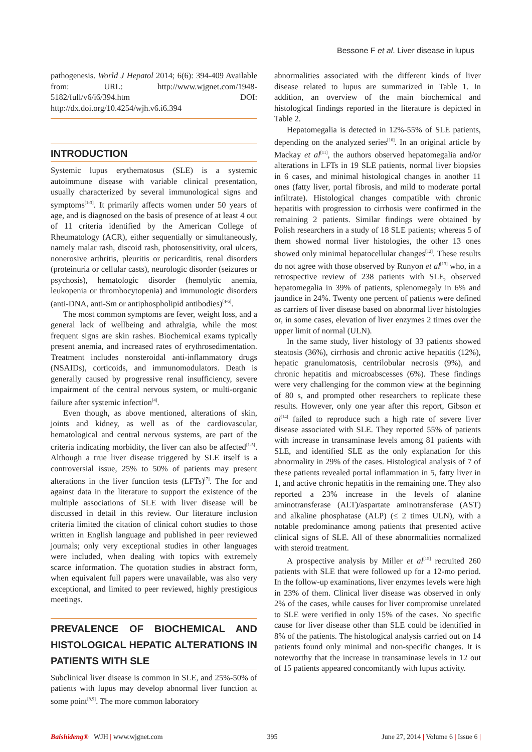Bessone F et al. Liver disease in lupus
pathogenesis. World J Hepatol 2014; 6(6): 394-409 Available from: URL: http://www.wjgnet.com/1948-5182/full/v6/i6/394.htm DOI: http://dx.doi.org/10.4254/wjh.v6.i6.394
INTRODUCTION
Systemic lupus erythematosus (SLE) is a systemic autoimmune disease with variable clinical presentation, usually characterized by several immunological signs and symptoms<sup>[1-3]</sup>. It primarily affects women under 50 years of age, and is diagnosed on the basis of presence of at least 4 out of 11 criteria identified by the American College of Rheumatology (ACR), either sequentially or simultaneously, namely malar rash, discoid rash, photosensitivity, oral ulcers, nonerosive arthritis, pleuritis or pericarditis, renal disorders (proteinuria or cellular casts), neurologic disorder (seizures or psychosis), hematologic disorder (hemolytic anemia, leukopenia or thrombocytopenia) and immunologic disorders (anti-DNA, anti-Sm or antiphospholipid antibodies)<sup>[4-6]</sup>.
The most common symptoms are fever, weight loss, and a general lack of wellbeing and athralgia, while the most frequent signs are skin rashes. Biochemical exams typically present anemia, and increased rates of erythrosedimentation. Treatment includes nonsteroidal anti-inflammatory drugs (NSAIDs), corticoids, and immunomodulators. Death is generally caused by progressive renal insufficiency, severe impairment of the central nervous system, or multi-organic failure after systemic infection<sup>[4]</sup>.
Even though, as above mentioned, alterations of skin, joints and kidney, as well as of the cardiovascular, hematological and central nervous systems, are part of the criteria indicating morbidity, the liver can also be affected<sup>[1-5]</sup>. Although a true liver disease triggered by SLE itself is a controversial issue, 25% to 50% of patients may present alterations in the liver function tests (LFTs)<sup>[7]</sup>. The for and against data in the literature to support the existence of the multiple associations of SLE with liver disease will be discussed in detail in this review. Our literature inclusion criteria limited the citation of clinical cohort studies to those written in English language and published in peer reviewed journals; only very exceptional studies in other languages were included, when dealing with topics with extremely scarce information. The quotation studies in abstract form, when equivalent full papers were unavailable, was also very exceptional, and limited to peer reviewed, highly prestigious meetings.
PREVALENCE OF BIOCHEMICAL AND HISTOLOGICAL HEPATIC ALTERATIONS IN PATIENTS WITH SLE
Subclinical liver disease is common in SLE, and 25%-50% of patients with lupus may develop abnormal liver function at some point<sup>[8,9]</sup>. The more common laboratory
abnormalities associated with the different kinds of liver disease related to lupus are summarized in Table 1. In addition, an overview of the main biochemical and histological findings reported in the literature is depicted in Table 2.
Hepatomegalia is detected in 12%-55% of SLE patients, depending on the analyzed series<sup>[10]</sup>. In an original article by Mackay et al<sup>[11]</sup>, the authors observed hepatomegalia and/or alterations in LFTs in 19 SLE patients, normal liver biopsies in 6 cases, and minimal histological changes in another 11 ones (fatty liver, portal fibrosis, and mild to moderate portal infiltrate). Histological changes compatible with chronic hepatitis with progression to cirrhosis were confirmed in the remaining 2 patients. Similar findings were obtained by Polish researchers in a study of 18 SLE patients; whereas 5 of them showed normal liver histologies, the other 13 ones showed only minimal hepatocellular changes<sup>[12]</sup>. These results do not agree with those observed by Runyon et al<sup>[13]</sup> who, in a retrospective review of 238 patients with SLE, observed hepatomegalia in 39% of patients, splenomegaly in 6% and jaundice in 24%. Twenty one percent of patients were defined as carriers of liver disease based on abnormal liver histologies or, in some cases, elevation of liver enzymes 2 times over the upper limit of normal (ULN).
In the same study, liver histology of 33 patients showed steatosis (36%), cirrhosis and chronic active hepatitis (12%), hepatic granulomatosis, centrilobular necrosis (9%), and chronic hepatitis and microabscesses (6%). These findings were very challenging for the common view at the beginning of 80 s, and prompted other researchers to replicate these results. However, only one year after this report, Gibson et al<sup>[14]</sup> failed to reproduce such a high rate of severe liver disease associated with SLE. They reported 55% of patients with increase in transaminase levels among 81 patients with SLE, and identified SLE as the only explanation for this abnormality in 29% of the cases. Histological analysis of 7 of these patients revealed portal inflammation in 5, fatty liver in 1, and active chronic hepatitis in the remaining one. They also reported a 23% increase in the levels of alanine aminotransferase (ALT)/aspartate aminotransferase (AST) and alkaline phosphatase (ALP) (≤ 2 times ULN), with a notable predominance among patients that presented active clinical signs of SLE. All of these abnormalities normalized with steroid treatment.
A prospective analysis by Miller et al<sup>[15]</sup> recruited 260 patients with SLE that were followed up for a 12-mo period. In the follow-up examinations, liver enzymes levels were high in 23% of them. Clinical liver disease was observed in only 2% of the cases, while causes for liver compromise unrelated to SLE were verified in only 15% of the cases. No specific cause for liver disease other than SLE could be identified in 8% of the patients. The histological analysis carried out on 14 patients found only minimal and non-specific changes. It is noteworthy that the increase in transaminase levels in 12 out of 15 patients appeared concomitantly with lupus activity.
Baishideng® WJH | www.wjgnet.com 395 June 27, 2014 | Volume 6 | Issue 6 |